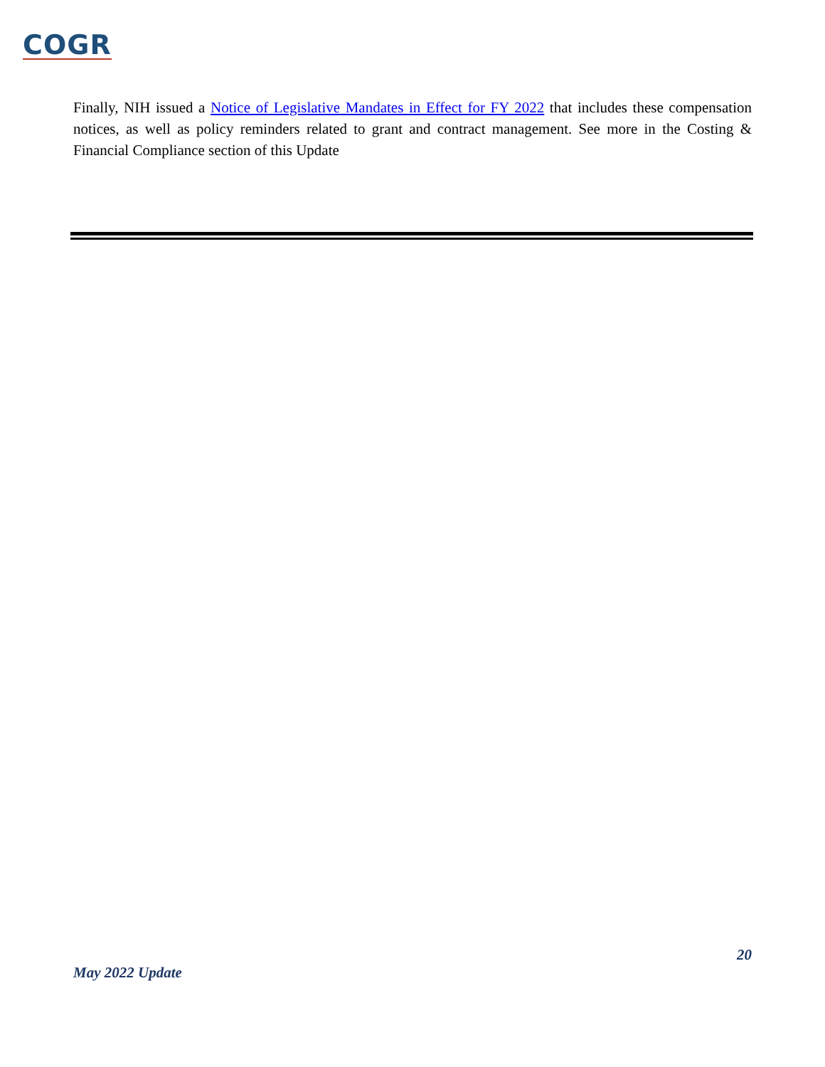COGR
Finally, NIH issued a Notice of Legislative Mandates in Effect for FY 2022 that includes these compensation notices, as well as policy reminders related to grant and contract management. See more in the Costing & Financial Compliance section of this Update
20
May 2022 Update